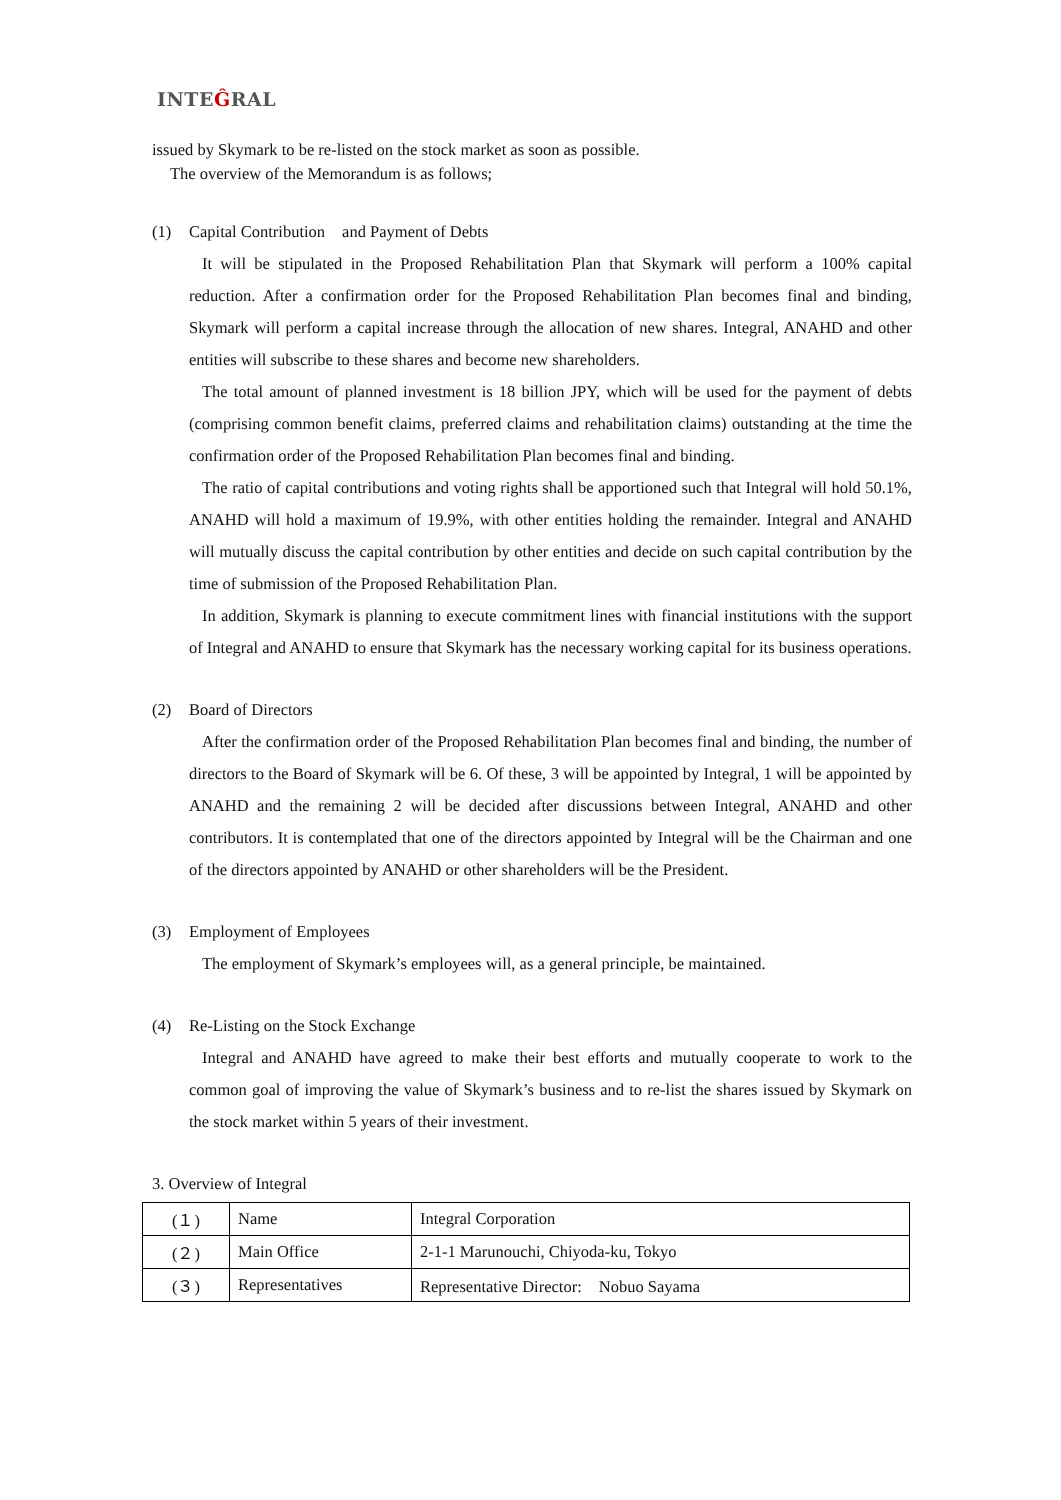INTEĜRAL
issued by Skymark to be re-listed on the stock market as soon as possible.
The overview of the Memorandum is as follows;
(1) Capital Contribution　and Payment of Debts
It will be stipulated in the Proposed Rehabilitation Plan that Skymark will perform a 100% capital reduction. After a confirmation order for the Proposed Rehabilitation Plan becomes final and binding, Skymark will perform a capital increase through the allocation of new shares. Integral, ANAHD and other entities will subscribe to these shares and become new shareholders.
The total amount of planned investment is 18 billion JPY, which will be used for the payment of debts (comprising common benefit claims, preferred claims and rehabilitation claims) outstanding at the time the confirmation order of the Proposed Rehabilitation Plan becomes final and binding.
The ratio of capital contributions and voting rights shall be apportioned such that Integral will hold 50.1%, ANAHD will hold a maximum of 19.9%, with other entities holding the remainder. Integral and ANAHD will mutually discuss the capital contribution by other entities and decide on such capital contribution by the time of submission of the Proposed Rehabilitation Plan.
In addition, Skymark is planning to execute commitment lines with financial institutions with the support of Integral and ANAHD to ensure that Skymark has the necessary working capital for its business operations.
(2) Board of Directors
After the confirmation order of the Proposed Rehabilitation Plan becomes final and binding, the number of directors to the Board of Skymark will be 6. Of these, 3 will be appointed by Integral, 1 will be appointed by ANAHD and the remaining 2 will be decided after discussions between Integral, ANAHD and other contributors. It is contemplated that one of the directors appointed by Integral will be the Chairman and one of the directors appointed by ANAHD or other shareholders will be the President.
(3) Employment of Employees
The employment of Skymark’s employees will, as a general principle, be maintained.
(4) Re-Listing on the Stock Exchange
Integral and ANAHD have agreed to make their best efforts and mutually cooperate to work to the common goal of improving the value of Skymark’s business and to re-list the shares issued by Skymark on the stock market within 5 years of their investment.
3. Overview of Integral
| (１) | Name | Integral Corporation |
| (２) | Main Office | 2-1-1 Marunouchi, Chiyoda-ku, Tokyo |
| (３) | Representatives | Representative Director: Nobuo Sayama |